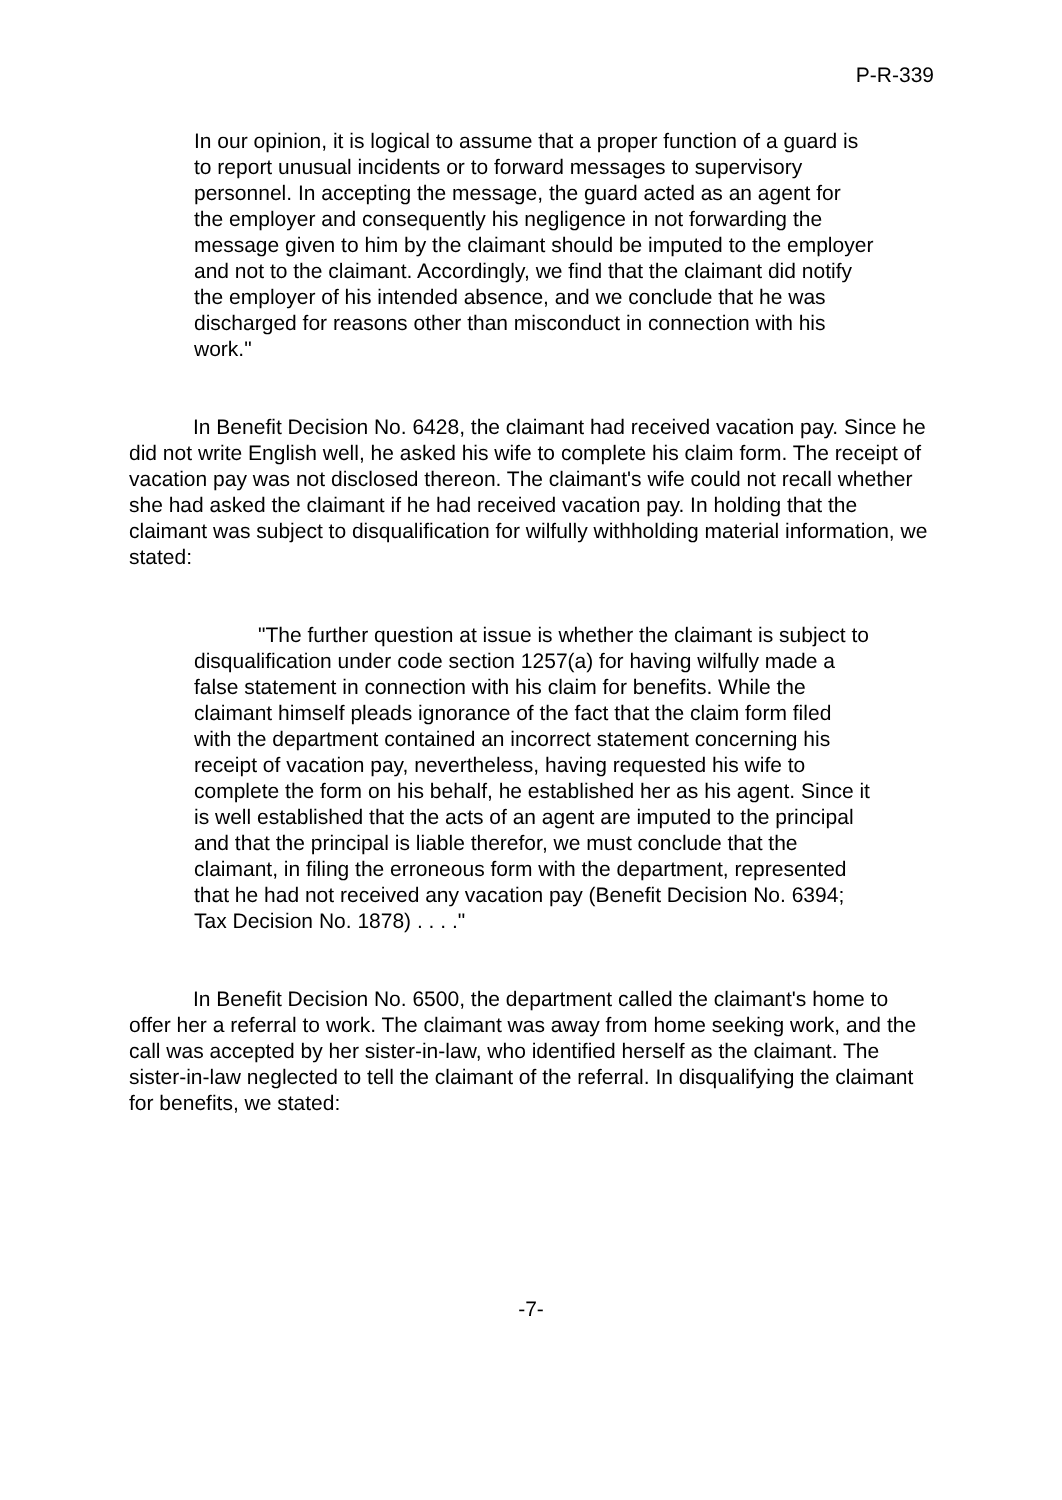P-R-339
In our opinion, it is logical to assume that a proper function of a guard is to report unusual incidents or to forward messages to supervisory personnel. In accepting the message, the guard acted as an agent for the employer and consequently his negligence in not forwarding the message given to him by the claimant should be imputed to the employer and not to the claimant. Accordingly, we find that the claimant did notify the employer of his intended absence, and we conclude that he was discharged for reasons other than misconduct in connection with his work."
In Benefit Decision No. 6428, the claimant had received vacation pay. Since he did not write English well, he asked his wife to complete his claim form. The receipt of vacation pay was not disclosed thereon. The claimant's wife could not recall whether she had asked the claimant if he had received vacation pay. In holding that the claimant was subject to disqualification for wilfully withholding material information, we stated:
"The further question at issue is whether the claimant is subject to disqualification under code section 1257(a) for having wilfully made a false statement in connection with his claim for benefits. While the claimant himself pleads ignorance of the fact that the claim form filed with the department contained an incorrect statement concerning his receipt of vacation pay, nevertheless, having requested his wife to complete the form on his behalf, he established her as his agent. Since it is well established that the acts of an agent are imputed to the principal and that the principal is liable therefor, we must conclude that the claimant, in filing the erroneous form with the department, represented that he had not received any vacation pay (Benefit Decision No. 6394; Tax Decision No. 1878) . . . ."
In Benefit Decision No. 6500, the department called the claimant's home to offer her a referral to work. The claimant was away from home seeking work, and the call was accepted by her sister-in-law, who identified herself as the claimant. The sister-in-law neglected to tell the claimant of the referral. In disqualifying the claimant for benefits, we stated:
-7-